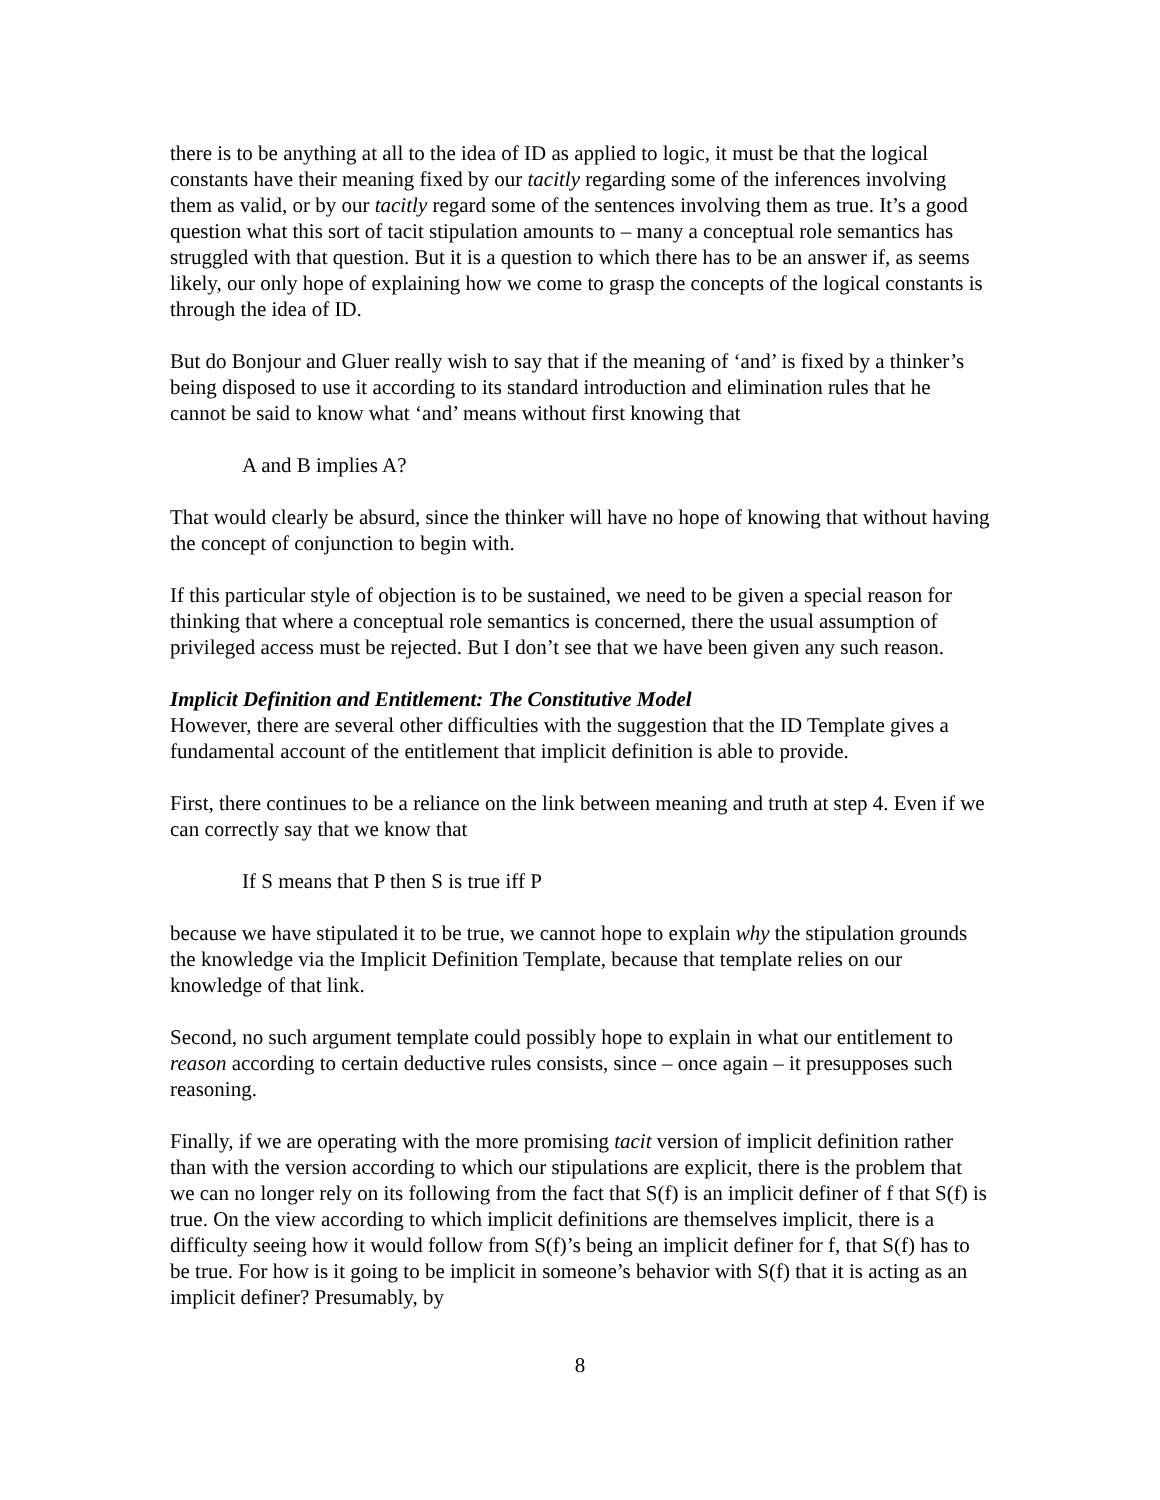there is to be anything at all to the idea of ID as applied to logic, it must be that the logical constants have their meaning fixed by our tacitly regarding some of the inferences involving them as valid, or by our tacitly regard some of the sentences involving them as true. It’s a good question what this sort of tacit stipulation amounts to – many a conceptual role semantics has struggled with that question. But it is a question to which there has to be an answer if, as seems likely, our only hope of explaining how we come to grasp the concepts of the logical constants is through the idea of ID.
But do Bonjour and Gluer really wish to say that if the meaning of ‘and’ is fixed by a thinker’s being disposed to use it according to its standard introduction and elimination rules that he cannot be said to know what ‘and’ means without first knowing that
A and B implies A?
That would clearly be absurd, since the thinker will have no hope of knowing that without having the concept of conjunction to begin with.
If this particular style of objection is to be sustained, we need to be given a special reason for thinking that where a conceptual role semantics is concerned, there the usual assumption of privileged access must be rejected. But I don’t see that we have been given any such reason.
Implicit Definition and Entitlement: The Constitutive Model
However, there are several other difficulties with the suggestion that the ID Template gives a fundamental account of the entitlement that implicit definition is able to provide.
First, there continues to be a reliance on the link between meaning and truth at step 4. Even if we can correctly say that we know that
If S means that P then S is true iff P
because we have stipulated it to be true, we cannot hope to explain why the stipulation grounds the knowledge via the Implicit Definition Template, because that template relies on our knowledge of that link.
Second, no such argument template could possibly hope to explain in what our entitlement to reason according to certain deductive rules consists, since – once again – it presupposes such reasoning.
Finally, if we are operating with the more promising tacit version of implicit definition rather than with the version according to which our stipulations are explicit, there is the problem that we can no longer rely on its following from the fact that S(f) is an implicit definer of f that S(f) is true. On the view according to which implicit definitions are themselves implicit, there is a difficulty seeing how it would follow from S(f)’s being an implicit definer for f, that S(f) has to be true. For how is it going to be implicit in someone’s behavior with S(f) that it is acting as an implicit definer? Presumably, by
8